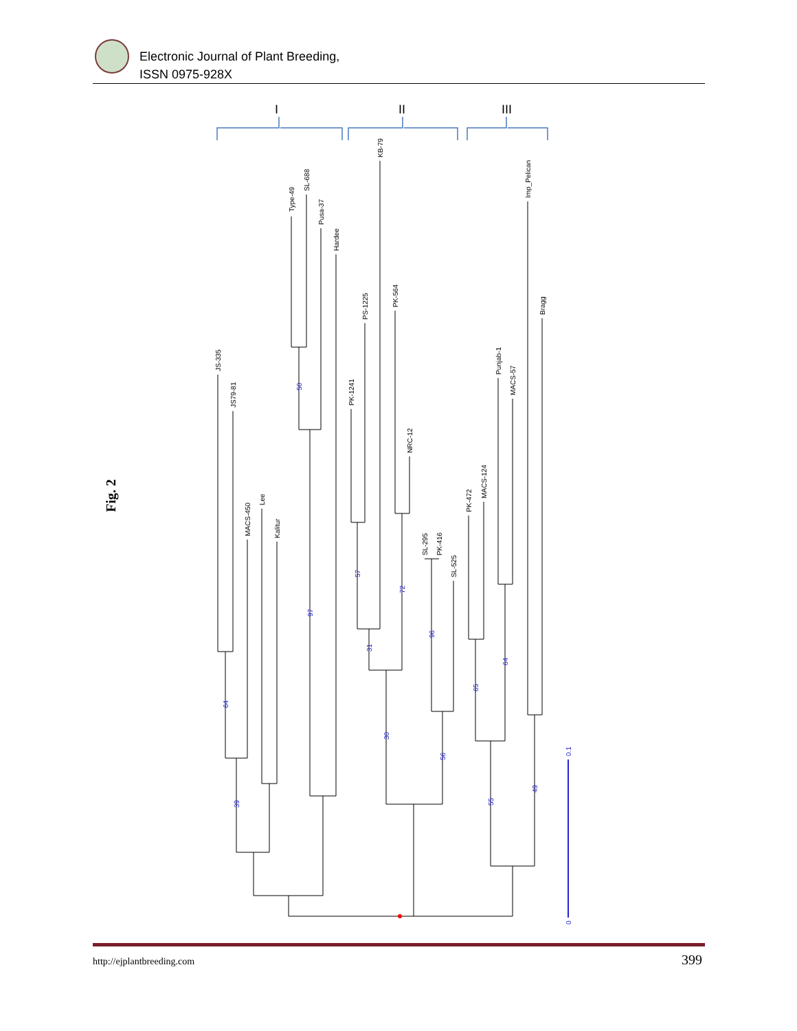Electronic Journal of Plant Breeding,
ISSN 0975-928X
Fig. 2
I
II
III
JS-335
JS79-81
MACS-450
Lee
Kalitur
Type-49
SL-688
Pusa-37
Hardee
PK-1241
PS-1225
KB-79
PK-564
NRC-12
SL-295
PK-416
SL-525
PK-472
MACS-124
Punjab-1
MACS-57
Imp_Pelican
Bragg
64
39
50
97
57
31
72
30
96
56
65
64
55
49
0.1
0
http://ejplantbreeding.com 399